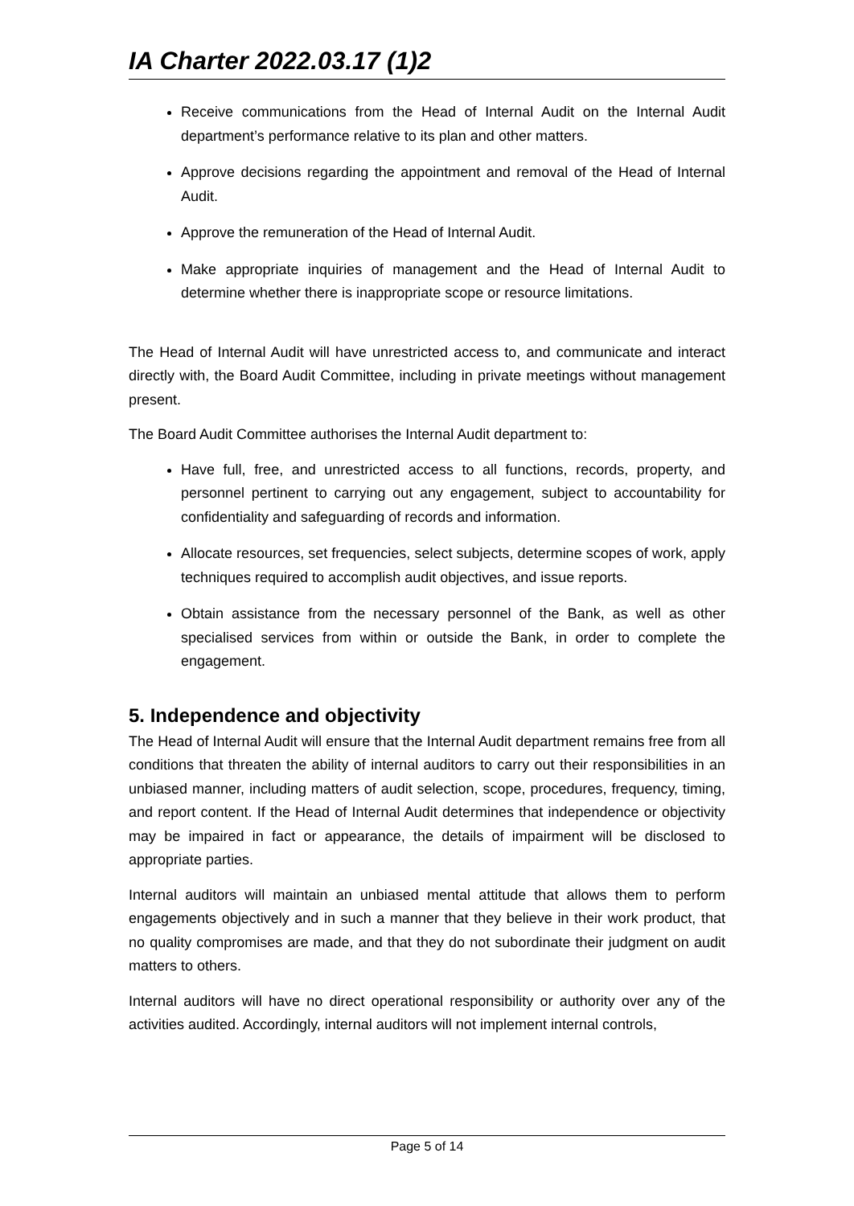IA Charter 2022.03.17 (1)2
Receive communications from the Head of Internal Audit on the Internal Audit department’s performance relative to its plan and other matters.
Approve decisions regarding the appointment and removal of the Head of Internal Audit.
Approve the remuneration of the Head of Internal Audit.
Make appropriate inquiries of management and the Head of Internal Audit to determine whether there is inappropriate scope or resource limitations.
The Head of Internal Audit will have unrestricted access to, and communicate and interact directly with, the Board Audit Committee, including in private meetings without management present.
The Board Audit Committee authorises the Internal Audit department to:
Have full, free, and unrestricted access to all functions, records, property, and personnel pertinent to carrying out any engagement, subject to accountability for confidentiality and safeguarding of records and information.
Allocate resources, set frequencies, select subjects, determine scopes of work, apply techniques required to accomplish audit objectives, and issue reports.
Obtain assistance from the necessary personnel of the Bank, as well as other specialised services from within or outside the Bank, in order to complete the engagement.
5. Independence and objectivity
The Head of Internal Audit will ensure that the Internal Audit department remains free from all conditions that threaten the ability of internal auditors to carry out their responsibilities in an unbiased manner, including matters of audit selection, scope, procedures, frequency, timing, and report content. If the Head of Internal Audit determines that independence or objectivity may be impaired in fact or appearance, the details of impairment will be disclosed to appropriate parties.
Internal auditors will maintain an unbiased mental attitude that allows them to perform engagements objectively and in such a manner that they believe in their work product, that no quality compromises are made, and that they do not subordinate their judgment on audit matters to others.
Internal auditors will have no direct operational responsibility or authority over any of the activities audited. Accordingly, internal auditors will not implement internal controls,
Page 5 of 14